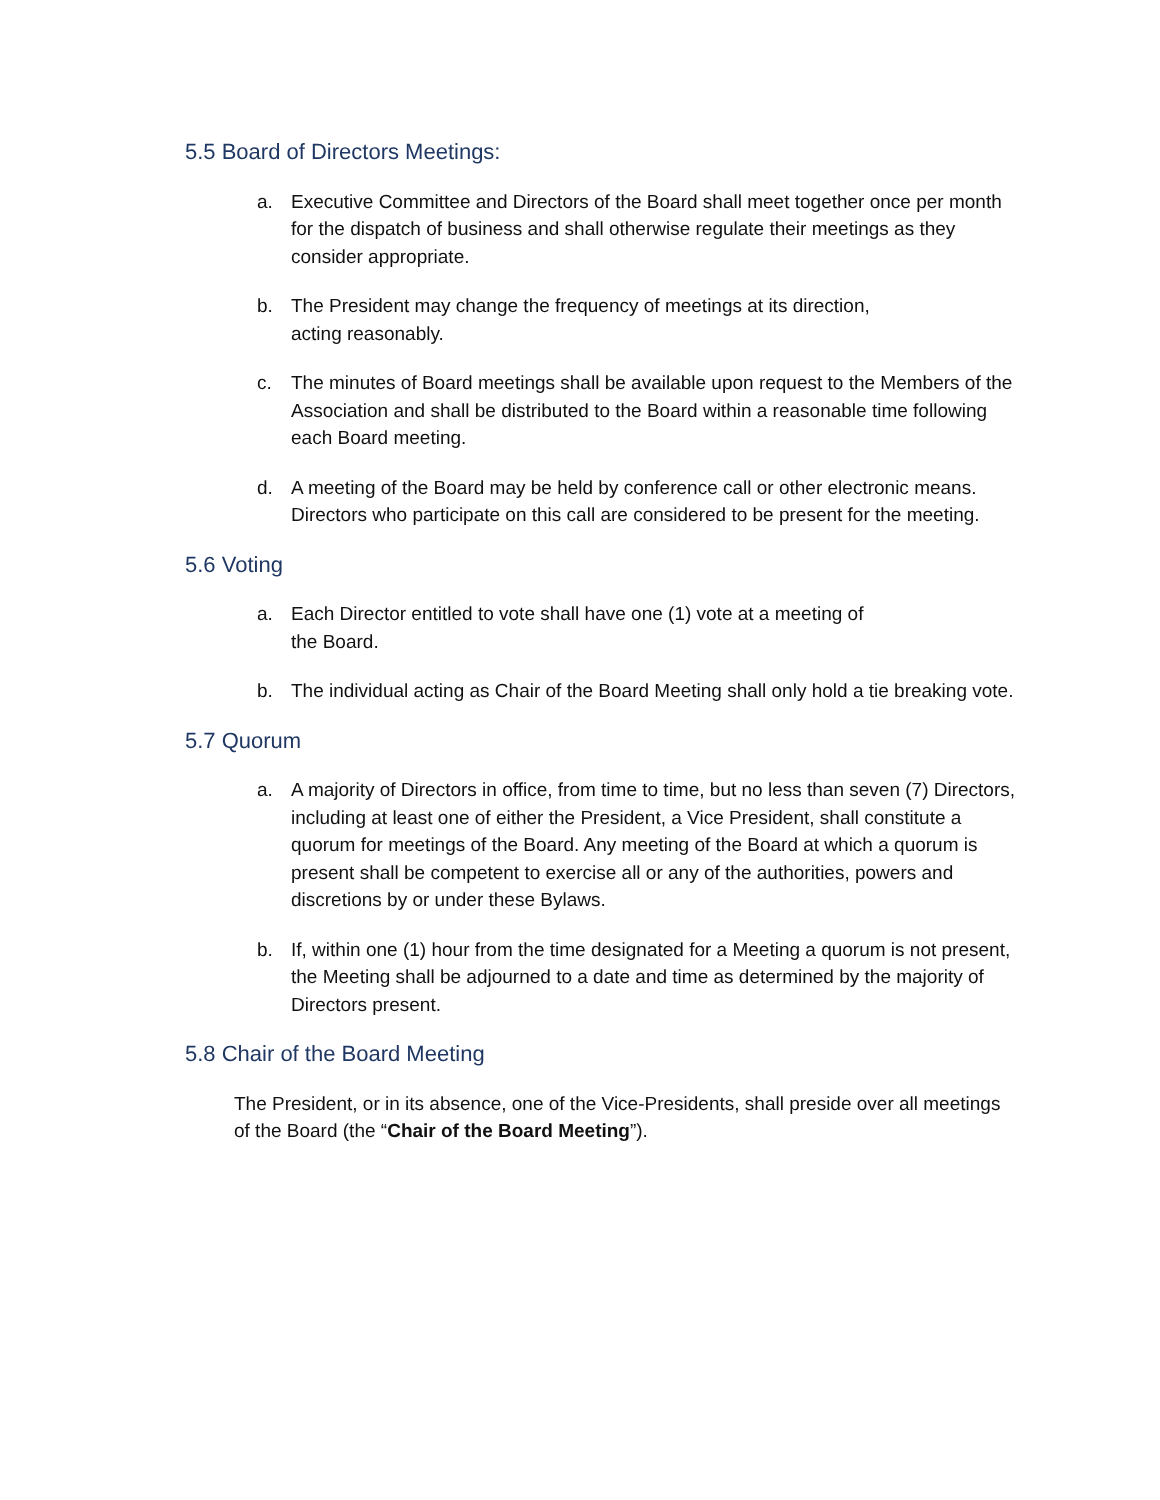5.5 Board of Directors Meetings:
a. Executive Committee and Directors of the Board shall meet together once per month for the dispatch of business and shall otherwise regulate their meetings as they consider appropriate.
b. The President may change the frequency of meetings at its direction,
acting reasonably.
c. The minutes of Board meetings shall be available upon request to the Members of the Association and shall be distributed to the Board within a reasonable time following each Board meeting.
d. A meeting of the Board may be held by conference call or other electronic means. Directors who participate on this call are considered to be present for the meeting.
5.6 Voting
a. Each Director entitled to vote shall have one (1) vote at a meeting of
the Board.
b. The individual acting as Chair of the Board Meeting shall only hold a tie breaking vote.
5.7 Quorum
a. A majority of Directors in office, from time to time, but no less than seven (7) Directors, including at least one of either the President, a Vice President, shall constitute a quorum for meetings of the Board. Any meeting of the Board at which a quorum is present shall be competent to exercise all or any of the authorities, powers and discretions by or under these Bylaws.
b. If, within one (1) hour from the time designated for a Meeting a quorum is not present, the Meeting shall be adjourned to a date and time as determined by the majority of Directors present.
5.8 Chair of the Board Meeting
The President, or in its absence, one of the Vice-Presidents, shall preside over all meetings of the Board (the “Chair of the Board Meeting”).